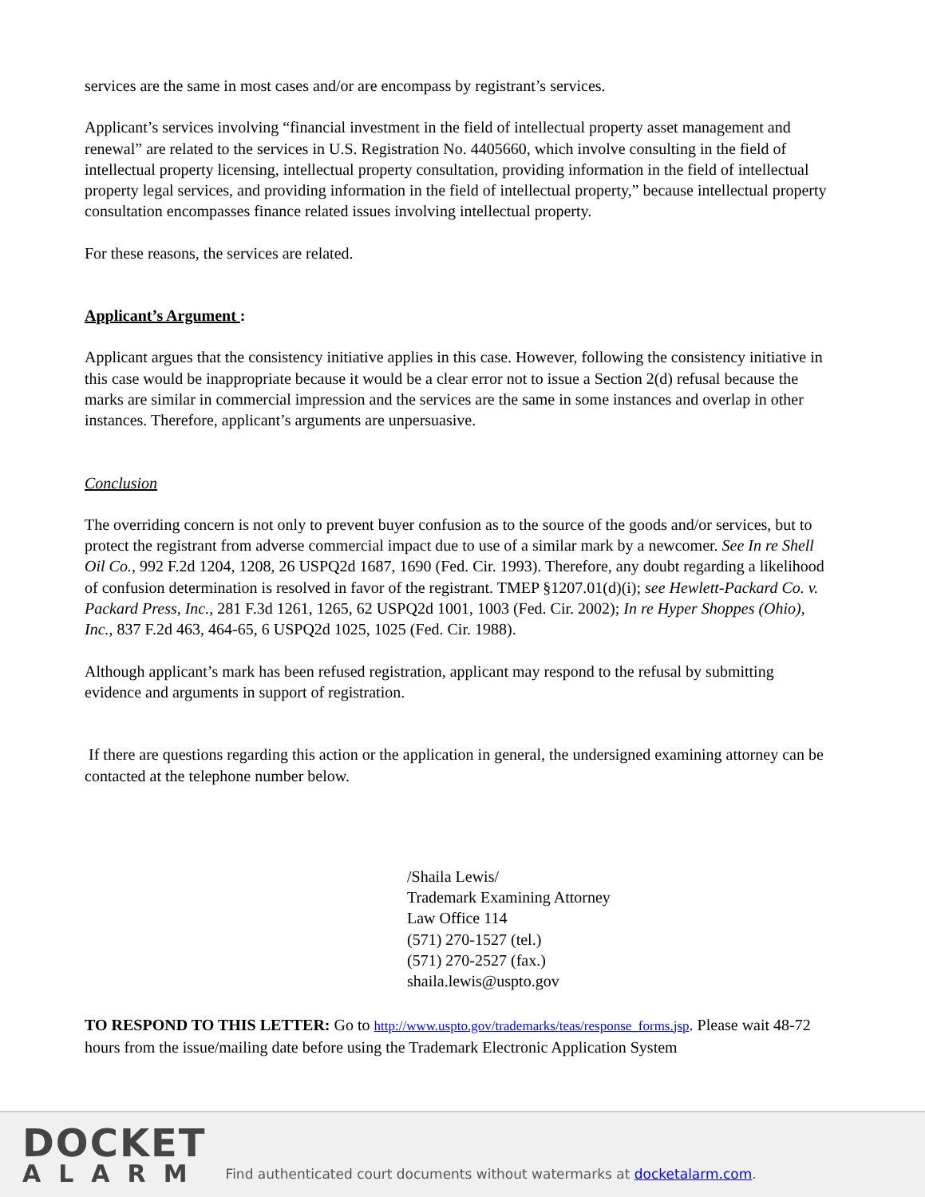services are the same in most cases and/or are encompass by registrant’s services.
Applicant’s services involving “financial investment in the field of intellectual property asset management and renewal” are related to the services in U.S. Registration No. 4405660, which involve consulting in the field of intellectual property licensing, intellectual property consultation, providing information in the field of intellectual property legal services, and providing information in the field of intellectual property,” because intellectual property consultation encompasses finance related issues involving intellectual property.
For these reasons, the services are related.
Applicant’s Argument :
Applicant argues that the consistency initiative applies in this case. However, following the consistency initiative in this case would be inappropriate because it would be a clear error not to issue a Section 2(d) refusal because the marks are similar in commercial impression and the services are the same in some instances and overlap in other instances. Therefore, applicant’s arguments are unpersuasive.
Conclusion
The overriding concern is not only to prevent buyer confusion as to the source of the goods and/or services, but to protect the registrant from adverse commercial impact due to use of a similar mark by a newcomer. See In re Shell Oil Co., 992 F.2d 1204, 1208, 26 USPQ2d 1687, 1690 (Fed. Cir. 1993). Therefore, any doubt regarding a likelihood of confusion determination is resolved in favor of the registrant. TMEP §1207.01(d)(i); see Hewlett-Packard Co. v. Packard Press, Inc., 281 F.3d 1261, 1265, 62 USPQ2d 1001, 1003 (Fed. Cir. 2002); In re Hyper Shoppes (Ohio), Inc., 837 F.2d 463, 464-65, 6 USPQ2d 1025, 1025 (Fed. Cir. 1988).
Although applicant’s mark has been refused registration, applicant may respond to the refusal by submitting evidence and arguments in support of registration.
If there are questions regarding this action or the application in general, the undersigned examining attorney can be contacted at the telephone number below.
/Shaila Lewis/
Trademark Examining Attorney
Law Office 114
(571) 270-1527 (tel.)
(571) 270-2527 (fax.)
shaila.lewis@uspto.gov
TO RESPOND TO THIS LETTER: Go to http://www.uspto.gov/trademarks/teas/response_forms.jsp. Please wait 48-72 hours from the issue/mailing date before using the Trademark Electronic Application System
DOCKET
ALARM
Find authenticated court documents without watermarks at docketalarm.com.